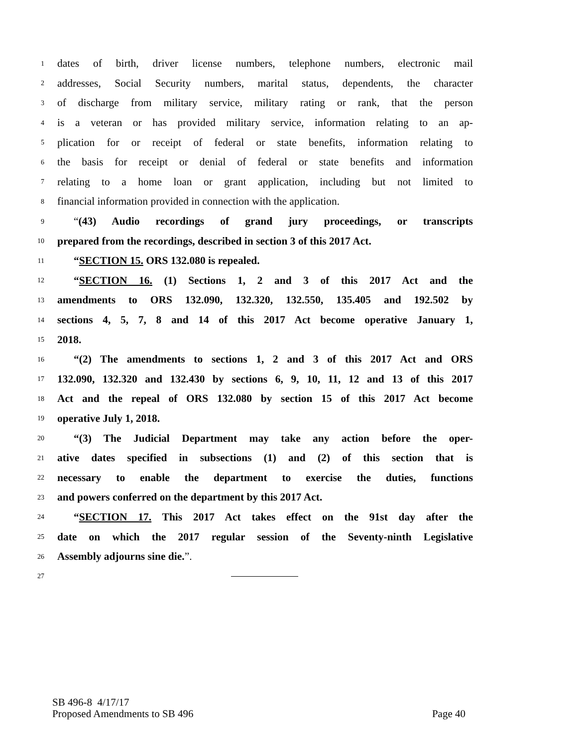1 dates of birth, driver license numbers, telephone numbers, electronic mail
2 addresses, Social Security numbers, marital status, dependents, the character
3 of discharge from military service, military rating or rank, that the person
4 is a veteran or has provided military service, information relating to an ap-
5 plication for or receipt of federal or state benefits, information relating to
6 the basis for receipt or denial of federal or state benefits and information
7 relating to a home loan or grant application, including but not limited to
8 financial information provided in connection with the application.
9 “(43) Audio recordings of grand jury proceedings, or transcripts
10 prepared from the recordings, described in section 3 of this 2017 Act.
11 “SECTION 15. ORS 132.080 is repealed.
12 “SECTION 16. (1) Sections 1, 2 and 3 of this 2017 Act and the
13 amendments to ORS 132.090, 132.320, 132.550, 135.405 and 192.502 by
14 sections 4, 5, 7, 8 and 14 of this 2017 Act become operative January 1,
15 2018.
16 “(2) The amendments to sections 1, 2 and 3 of this 2017 Act and ORS
17 132.090, 132.320 and 132.430 by sections 6, 9, 10, 11, 12 and 13 of this 2017
18 Act and the repeal of ORS 132.080 by section 15 of this 2017 Act become
19 operative July 1, 2018.
20 “(3) The Judicial Department may take any action before the oper-
21 ative dates specified in subsections (1) and (2) of this section that is
22 necessary to enable the department to exercise the duties, functions
23 and powers conferred on the department by this 2017 Act.
24 “SECTION 17. This 2017 Act takes effect on the 91st day after the
25 date on which the 2017 regular session of the Seventy-ninth Legislative
26 Assembly adjourns sine die.”.
27
SB 496-8 4/17/17
Proposed Amendments to SB 496 Page 40